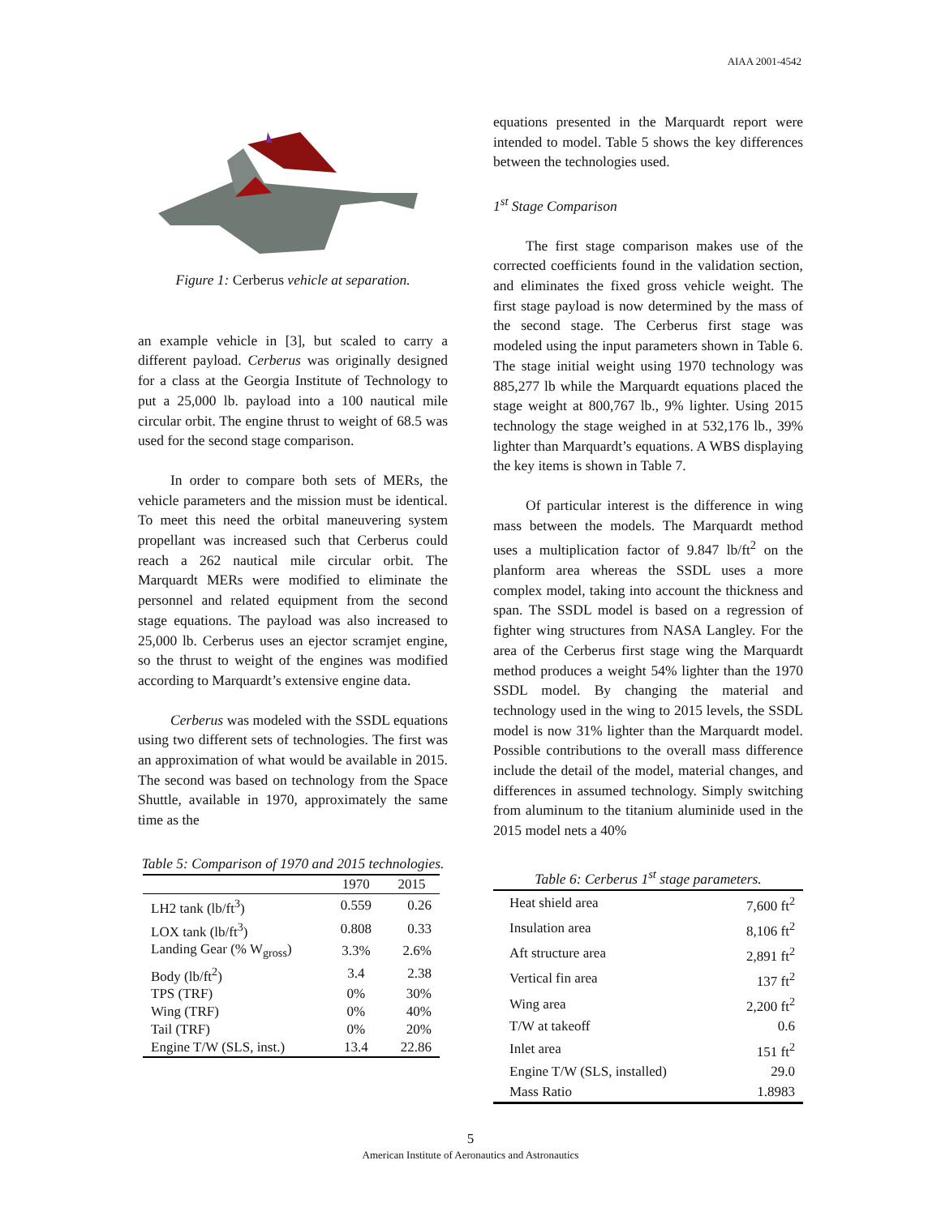AIAA 2001-4542
Figure 1: Cerberus vehicle at separation.
an example vehicle in [3], but scaled to carry a different payload. Cerberus was originally designed for a class at the Georgia Institute of Technology to put a 25,000 lb. payload into a 100 nautical mile circular orbit. The engine thrust to weight of 68.5 was used for the second stage comparison.
In order to compare both sets of MERs, the vehicle parameters and the mission must be identical. To meet this need the orbital maneuvering system propellant was increased such that Cerberus could reach a 262 nautical mile circular orbit. The Marquardt MERs were modified to eliminate the personnel and related equipment from the second stage equations. The payload was also increased to 25,000 lb. Cerberus uses an ejector scramjet engine, so the thrust to weight of the engines was modified according to Marquardt’s extensive engine data.
Cerberus was modeled with the SSDL equations using two different sets of technologies. The first was an approximation of what would be available in 2015. The second was based on technology from the Space Shuttle, available in 1970, approximately the same time as the
Table 5: Comparison of 1970 and 2015 technologies.
| | 1970 | 2015 |
| --- | --- | --- |
| LH2 tank (lb/ft<sup>3</sup>) | 0.559 | 0.26 |
| LOX tank (lb/ft<sup>3</sup>) | 0.808 | 0.33 |
| Landing Gear (% W<sub>gross</sub>) | 3.3% | 2.6% |
| Body (lb/ft<sup>2</sup>) | 3.4 | 2.38 |
| TPS (TRF) | 0% | 30% |
| Wing (TRF) | 0% | 40% |
| Tail (TRF) | 0% | 20% |
| Engine T/W (SLS, inst.) | 13.4 | 22.86 |
equations presented in the Marquardt report were intended to model. Table 5 shows the key differences between the technologies used.
1<sup>st</sup> Stage Comparison
The first stage comparison makes use of the corrected coefficients found in the validation section, and eliminates the fixed gross vehicle weight. The first stage payload is now determined by the mass of the second stage. The Cerberus first stage was modeled using the input parameters shown in Table 6. The stage initial weight using 1970 technology was 885,277 lb while the Marquardt equations placed the stage weight at 800,767 lb., 9% lighter. Using 2015 technology the stage weighed in at 532,176 lb., 39% lighter than Marquardt’s equations. A WBS displaying the key items is shown in Table 7.
Of particular interest is the difference in wing mass between the models. The Marquardt method uses a multiplication factor of 9.847 lb/ft<sup>2</sup> on the planform area whereas the SSDL uses a more complex model, taking into account the thickness and span. The SSDL model is based on a regression of fighter wing structures from NASA Langley. For the area of the Cerberus first stage wing the Marquardt method produces a weight 54% lighter than the 1970 SSDL model. By changing the material and technology used in the wing to 2015 levels, the SSDL model is now 31% lighter than the Marquardt model. Possible contributions to the overall mass difference include the detail of the model, material changes, and differences in assumed technology. Simply switching from aluminum to the titanium aluminide used in the 2015 model nets a 40%
Table 6: Cerberus 1<sup>st</sup> stage parameters.
| Heat shield area | 7,600 ft<sup>2</sup> |
| Insulation area | 8,106 ft<sup>2</sup> |
| Aft structure area | 2,891 ft<sup>2</sup> |
| Vertical fin area | 137 ft<sup>2</sup> |
| Wing area | 2,200 ft<sup>2</sup> |
| T/W at takeoff | 0.6 |
| Inlet area | 151 ft<sup>2</sup> |
| Engine T/W (SLS, installed) | 29.0 |
| Mass Ratio | 1.8983 |
5
American Institute of Aeronautics and Astronautics